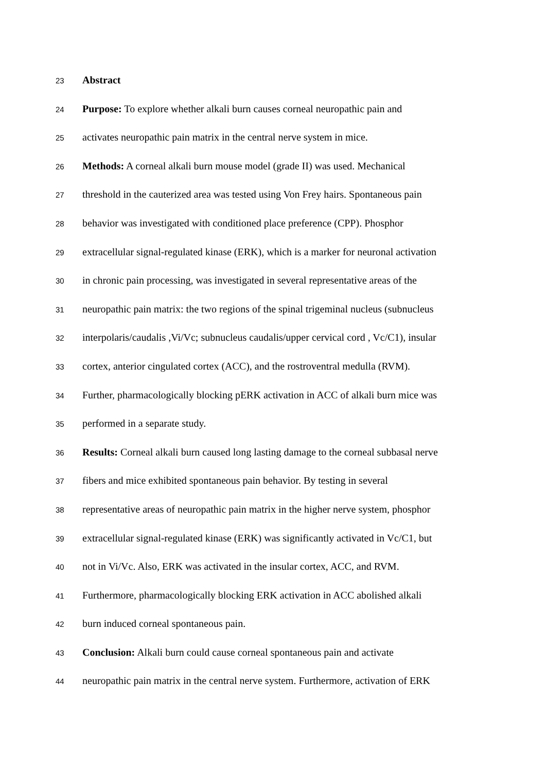23 Abstract
24 Purpose: To explore whether alkali burn causes corneal neuropathic pain and
25 activates neuropathic pain matrix in the central nerve system in mice.
26 Methods: A corneal alkali burn mouse model (grade II) was used. Mechanical
27 threshold in the cauterized area was tested using Von Frey hairs. Spontaneous pain
28 behavior was investigated with conditioned place preference (CPP). Phosphor
29 extracellular signal-regulated kinase (ERK), which is a marker for neuronal activation
30 in chronic pain processing, was investigated in several representative areas of the
31 neuropathic pain matrix: the two regions of the spinal trigeminal nucleus (subnucleus
32 interpolaris/caudalis ,Vi/Vc; subnucleus caudalis/upper cervical cord , Vc/C1), insular
33 cortex, anterior cingulated cortex (ACC), and the rostroventral medulla (RVM).
34 Further, pharmacologically blocking pERK activation in ACC of alkali burn mice was
35 performed in a separate study.
36 Results: Corneal alkali burn caused long lasting damage to the corneal subbasal nerve
37 fibers and mice exhibited spontaneous pain behavior. By testing in several
38 representative areas of neuropathic pain matrix in the higher nerve system, phosphor
39 extracellular signal-regulated kinase (ERK) was significantly activated in Vc/C1, but
40 not in Vi/Vc. Also, ERK was activated in the insular cortex, ACC, and RVM.
41 Furthermore, pharmacologically blocking ERK activation in ACC abolished alkali
42 burn induced corneal spontaneous pain.
43 Conclusion: Alkali burn could cause corneal spontaneous pain and activate
44 neuropathic pain matrix in the central nerve system. Furthermore, activation of ERK